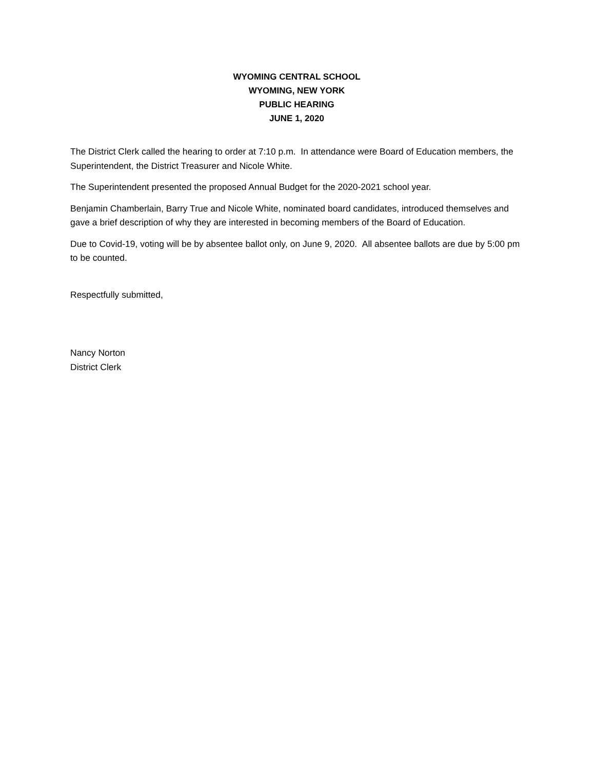WYOMING CENTRAL SCHOOL
WYOMING, NEW YORK
PUBLIC HEARING
JUNE 1, 2020
The District Clerk called the hearing to order at 7:10 p.m. In attendance were Board of Education members, the Superintendent, the District Treasurer and Nicole White.
The Superintendent presented the proposed Annual Budget for the 2020-2021 school year.
Benjamin Chamberlain, Barry True and Nicole White, nominated board candidates, introduced themselves and gave a brief description of why they are interested in becoming members of the Board of Education.
Due to Covid-19, voting will be by absentee ballot only, on June 9, 2020. All absentee ballots are due by 5:00 pm to be counted.
Respectfully submitted,
Nancy Norton
District Clerk